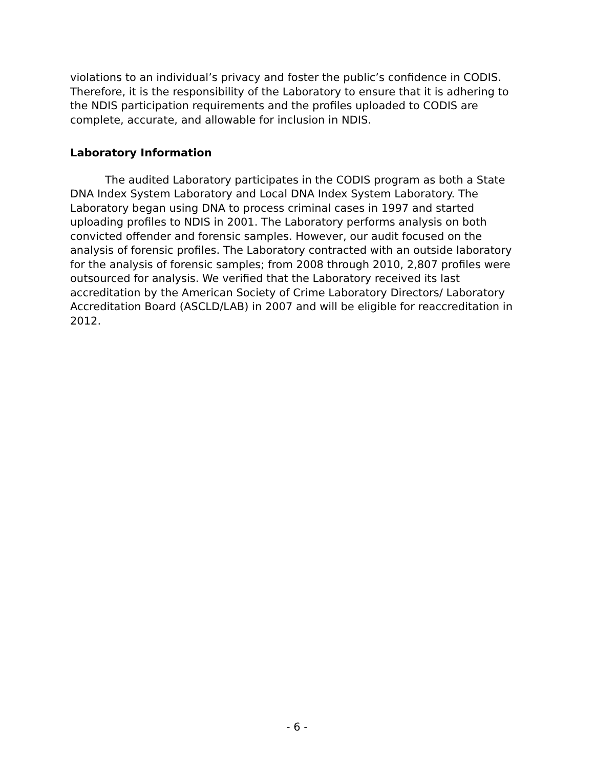violations to an individual’s privacy and foster the public’s confidence in CODIS. Therefore, it is the responsibility of the Laboratory to ensure that it is adhering to the NDIS participation requirements and the profiles uploaded to CODIS are complete, accurate, and allowable for inclusion in NDIS.
Laboratory Information
The audited Laboratory participates in the CODIS program as both a State DNA Index System Laboratory and Local DNA Index System Laboratory. The Laboratory began using DNA to process criminal cases in 1997 and started uploading profiles to NDIS in 2001. The Laboratory performs analysis on both convicted offender and forensic samples. However, our audit focused on the analysis of forensic profiles. The Laboratory contracted with an outside laboratory for the analysis of forensic samples; from 2008 through 2010, 2,807 profiles were outsourced for analysis. We verified that the Laboratory received its last accreditation by the American Society of Crime Laboratory Directors/ Laboratory Accreditation Board (ASCLD/LAB) in 2007 and will be eligible for reaccreditation in 2012.
- 6 -